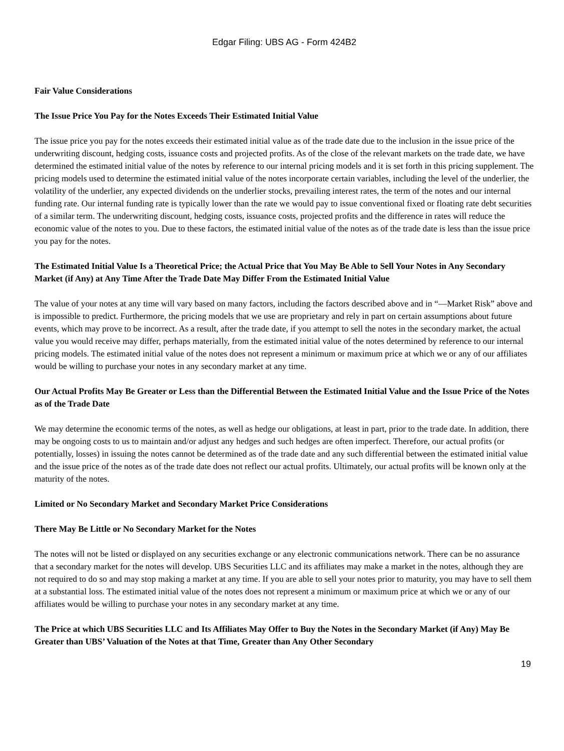Edgar Filing: UBS AG - Form 424B2
Fair Value Considerations
The Issue Price You Pay for the Notes Exceeds Their Estimated Initial Value
The issue price you pay for the notes exceeds their estimated initial value as of the trade date due to the inclusion in the issue price of the underwriting discount, hedging costs, issuance costs and projected profits. As of the close of the relevant markets on the trade date, we have determined the estimated initial value of the notes by reference to our internal pricing models and it is set forth in this pricing supplement. The pricing models used to determine the estimated initial value of the notes incorporate certain variables, including the level of the underlier, the volatility of the underlier, any expected dividends on the underlier stocks, prevailing interest rates, the term of the notes and our internal funding rate. Our internal funding rate is typically lower than the rate we would pay to issue conventional fixed or floating rate debt securities of a similar term. The underwriting discount, hedging costs, issuance costs, projected profits and the difference in rates will reduce the economic value of the notes to you. Due to these factors, the estimated initial value of the notes as of the trade date is less than the issue price you pay for the notes.
The Estimated Initial Value Is a Theoretical Price; the Actual Price that You May Be Able to Sell Your Notes in Any Secondary Market (if Any) at Any Time After the Trade Date May Differ From the Estimated Initial Value
The value of your notes at any time will vary based on many factors, including the factors described above and in “—Market Risk” above and is impossible to predict. Furthermore, the pricing models that we use are proprietary and rely in part on certain assumptions about future events, which may prove to be incorrect. As a result, after the trade date, if you attempt to sell the notes in the secondary market, the actual value you would receive may differ, perhaps materially, from the estimated initial value of the notes determined by reference to our internal pricing models. The estimated initial value of the notes does not represent a minimum or maximum price at which we or any of our affiliates would be willing to purchase your notes in any secondary market at any time.
Our Actual Profits May Be Greater or Less than the Differential Between the Estimated Initial Value and the Issue Price of the Notes as of the Trade Date
We may determine the economic terms of the notes, as well as hedge our obligations, at least in part, prior to the trade date. In addition, there may be ongoing costs to us to maintain and/or adjust any hedges and such hedges are often imperfect. Therefore, our actual profits (or potentially, losses) in issuing the notes cannot be determined as of the trade date and any such differential between the estimated initial value and the issue price of the notes as of the trade date does not reflect our actual profits. Ultimately, our actual profits will be known only at the maturity of the notes.
Limited or No Secondary Market and Secondary Market Price Considerations
There May Be Little or No Secondary Market for the Notes
The notes will not be listed or displayed on any securities exchange or any electronic communications network. There can be no assurance that a secondary market for the notes will develop. UBS Securities LLC and its affiliates may make a market in the notes, although they are not required to do so and may stop making a market at any time. If you are able to sell your notes prior to maturity, you may have to sell them at a substantial loss. The estimated initial value of the notes does not represent a minimum or maximum price at which we or any of our affiliates would be willing to purchase your notes in any secondary market at any time.
The Price at which UBS Securities LLC and Its Affiliates May Offer to Buy the Notes in the Secondary Market (if Any) May Be Greater than UBS’ Valuation of the Notes at that Time, Greater than Any Other Secondary
19